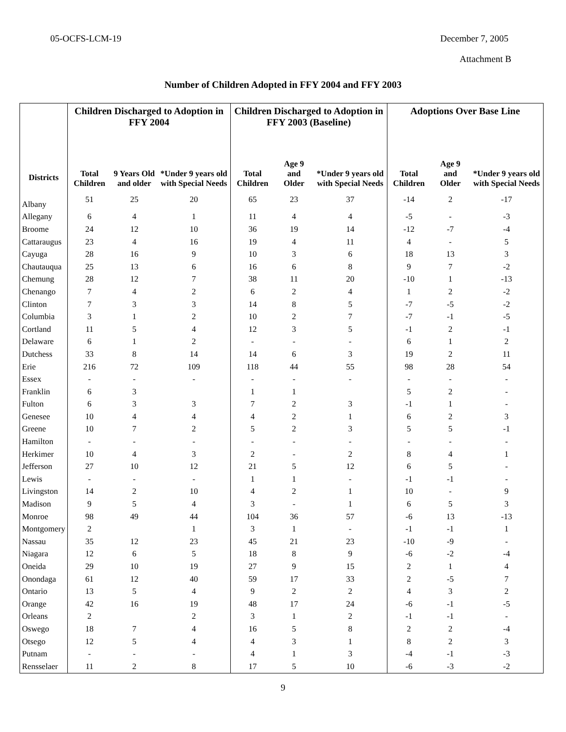05-OCFS-LCM-19 December 7, 2005
Attachment B
Number of Children Adopted in FFY 2004 and FFY 2003
| | Children Discharged to Adoption in FFY 2004 | | | Children Discharged to Adoption in FFY 2003 (Baseline) | | | Adoptions Over Base Line | | |
| --- | --- | --- | --- | --- | --- | --- | --- | --- | --- |
| Districts | Total Children | 9 Years Old and older | *Under 9 years old with Special Needs | Total Children | Age 9 and Older | *Under 9 years old with Special Needs | Total Children | Age 9 and Older | *Under 9 years old with Special Needs |
| Albany | 51 | 25 | 20 | 65 | 23 | 37 | -14 | 2 | -17 |
| Allegany | 6 | 4 | 1 | 11 | 4 | 4 | -5 | - | -3 |
| Broome | 24 | 12 | 10 | 36 | 19 | 14 | -12 | -7 | -4 |
| Cattaraugus | 23 | 4 | 16 | 19 | 4 | 11 | 4 | - | 5 |
| Cayuga | 28 | 16 | 9 | 10 | 3 | 6 | 18 | 13 | 3 |
| Chautauqua | 25 | 13 | 6 | 16 | 6 | 8 | 9 | 7 | -2 |
| Chemung | 28 | 12 | 7 | 38 | 11 | 20 | -10 | 1 | -13 |
| Chenango | 7 | 4 | 2 | 6 | 2 | 4 | 1 | 2 | -2 |
| Clinton | 7 | 3 | 3 | 14 | 8 | 5 | -7 | -5 | -2 |
| Columbia | 3 | 1 | 2 | 10 | 2 | 7 | -7 | -1 | -5 |
| Cortland | 11 | 5 | 4 | 12 | 3 | 5 | -1 | 2 | -1 |
| Delaware | 6 | 1 | 2 | - | - | - | 6 | 1 | 2 |
| Dutchess | 33 | 8 | 14 | 14 | 6 | 3 | 19 | 2 | 11 |
| Erie | 216 | 72 | 109 | 118 | 44 | 55 | 98 | 28 | 54 |
| Essex | - | - | - | - | - | - | - | - | - |
| Franklin | 6 | 3 | | 1 | 1 | | 5 | 2 | - |
| Fulton | 6 | 3 | 3 | 7 | 2 | 3 | -1 | 1 | - |
| Genesee | 10 | 4 | 4 | 4 | 2 | 1 | 6 | 2 | 3 |
| Greene | 10 | 7 | 2 | 5 | 2 | 3 | 5 | 5 | -1 |
| Hamilton | - | - | - | - | - | - | - | - | - |
| Herkimer | 10 | 4 | 3 | 2 | - | 2 | 8 | 4 | 1 |
| Jefferson | 27 | 10 | 12 | 21 | 5 | 12 | 6 | 5 | - |
| Lewis | - | - | - | 1 | 1 | - | -1 | -1 | - |
| Livingston | 14 | 2 | 10 | 4 | 2 | 1 | 10 | - | 9 |
| Madison | 9 | 5 | 4 | 3 | - | 1 | 6 | 5 | 3 |
| Monroe | 98 | 49 | 44 | 104 | 36 | 57 | -6 | 13 | -13 |
| Montgomery | 2 | | 1 | 3 | 1 | - | -1 | -1 | 1 |
| Nassau | 35 | 12 | 23 | 45 | 21 | 23 | -10 | -9 | - |
| Niagara | 12 | 6 | 5 | 18 | 8 | 9 | -6 | -2 | -4 |
| Oneida | 29 | 10 | 19 | 27 | 9 | 15 | 2 | 1 | 4 |
| Onondaga | 61 | 12 | 40 | 59 | 17 | 33 | 2 | -5 | 7 |
| Ontario | 13 | 5 | 4 | 9 | 2 | 2 | 4 | 3 | 2 |
| Orange | 42 | 16 | 19 | 48 | 17 | 24 | -6 | -1 | -5 |
| Orleans | 2 | | 2 | 3 | 1 | 2 | -1 | -1 | - |
| Oswego | 18 | 7 | 4 | 16 | 5 | 8 | 2 | 2 | -4 |
| Otsego | 12 | 5 | 4 | 4 | 3 | 1 | 8 | 2 | 3 |
| Putnam | - | - | - | 4 | 1 | 3 | -4 | -1 | -3 |
| Rensselaer | 11 | 2 | 8 | 17 | 5 | 10 | -6 | -3 | -2 |
9